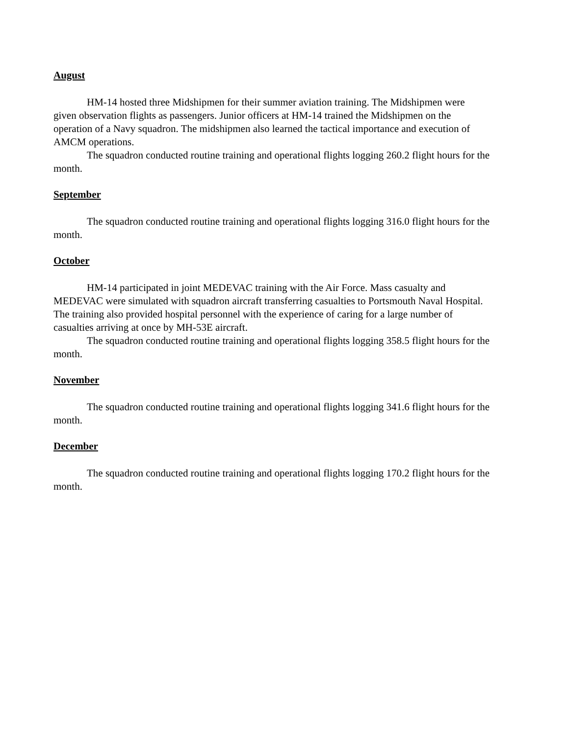August
HM-14 hosted three Midshipmen for their summer aviation training. The Midshipmen were given observation flights as passengers. Junior officers at HM-14 trained the Midshipmen on the operation of a Navy squadron. The midshipmen also learned the tactical importance and execution of AMCM operations.
The squadron conducted routine training and operational flights logging 260.2 flight hours for the month.
September
The squadron conducted routine training and operational flights logging 316.0 flight hours for the month.
October
HM-14 participated in joint MEDEVAC training with the Air Force. Mass casualty and MEDEVAC were simulated with squadron aircraft transferring casualties to Portsmouth Naval Hospital. The training also provided hospital personnel with the experience of caring for a large number of casualties arriving at once by MH-53E aircraft.
The squadron conducted routine training and operational flights logging 358.5 flight hours for the month.
November
The squadron conducted routine training and operational flights logging 341.6 flight hours for the month.
December
The squadron conducted routine training and operational flights logging 170.2 flight hours for the month.